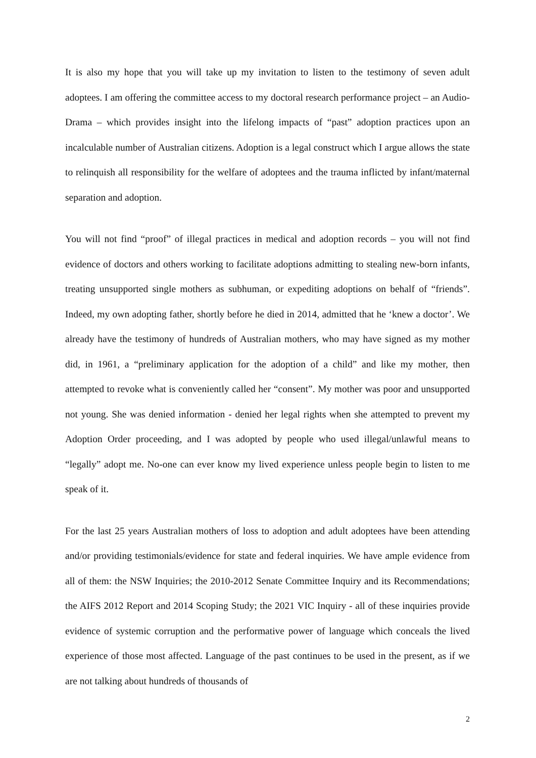It is also my hope that you will take up my invitation to listen to the testimony of seven adult adoptees. I am offering the committee access to my doctoral research performance project – an Audio-Drama – which provides insight into the lifelong impacts of “past” adoption practices upon an incalculable number of Australian citizens. Adoption is a legal construct which I argue allows the state to relinquish all responsibility for the welfare of adoptees and the trauma inflicted by infant/maternal separation and adoption.
You will not find “proof” of illegal practices in medical and adoption records – you will not find evidence of doctors and others working to facilitate adoptions admitting to stealing new-born infants, treating unsupported single mothers as subhuman, or expediting adoptions on behalf of “friends”. Indeed, my own adopting father, shortly before he died in 2014, admitted that he ‘knew a doctor’. We already have the testimony of hundreds of Australian mothers, who may have signed as my mother did, in 1961, a “preliminary application for the adoption of a child” and like my mother, then attempted to revoke what is conveniently called her “consent”. My mother was poor and unsupported not young. She was denied information - denied her legal rights when she attempted to prevent my Adoption Order proceeding, and I was adopted by people who used illegal/unlawful means to “legally” adopt me. No-one can ever know my lived experience unless people begin to listen to me speak of it.
For the last 25 years Australian mothers of loss to adoption and adult adoptees have been attending and/or providing testimonials/evidence for state and federal inquiries. We have ample evidence from all of them: the NSW Inquiries; the 2010-2012 Senate Committee Inquiry and its Recommendations; the AIFS 2012 Report and 2014 Scoping Study; the 2021 VIC Inquiry - all of these inquiries provide evidence of systemic corruption and the performative power of language which conceals the lived experience of those most affected. Language of the past continues to be used in the present, as if we are not talking about hundreds of thousands of
2